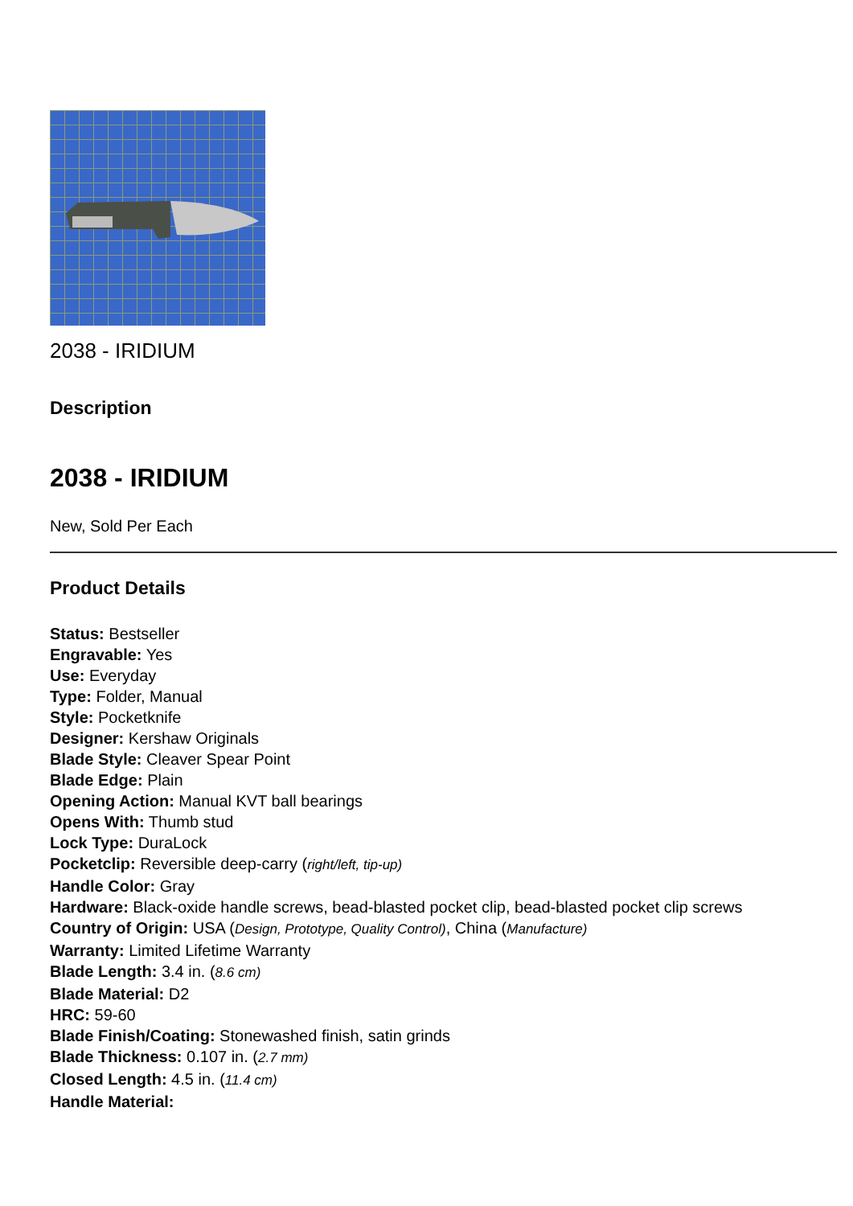2038 - IRIDIUM
Description
2038 - IRIDIUM
New, Sold Per Each
Product Details
Status: Bestseller
Engravable: Yes
Use: Everyday
Type: Folder, Manual
Style: Pocketknife
Designer: Kershaw Originals
Blade Style: Cleaver Spear Point
Blade Edge: Plain
Opening Action: Manual KVT ball bearings
Opens With: Thumb stud
Lock Type: DuraLock
Pocketclip: Reversible deep-carry (right/left, tip-up)
Handle Color: Gray
Hardware: Black-oxide handle screws, bead-blasted pocket clip, bead-blasted pocket clip screws
Country of Origin: USA (Design, Prototype, Quality Control), China (Manufacture)
Warranty: Limited Lifetime Warranty
Blade Length: 3.4 in. (8.6 cm)
Blade Material: D2
HRC: 59-60
Blade Finish/Coating: Stonewashed finish, satin grinds
Blade Thickness: 0.107 in. (2.7 mm)
Closed Length: 4.5 in. (11.4 cm)
Handle Material: